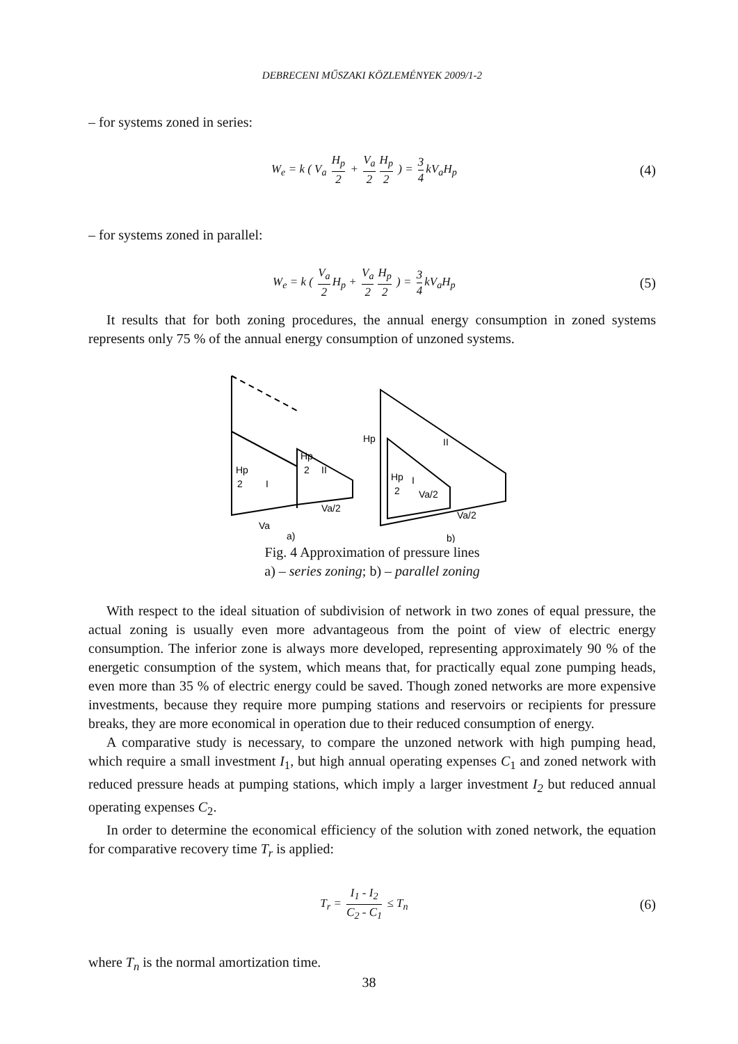DEBRECENI MŰSZAKI KÖZLEMÉNYEK 2009/1-2
– for systems zoned in series:
W<sub>e</sub> = k ( V<sub>a</sub> H<sub>p</sub> 2 + V<sub>a</sub> 2 H<sub>p</sub> 2 ) = 3 4 kV<sub>a</sub>H<sub>p</sub>
(4)
– for systems zoned in parallel:
W<sub>e</sub> = k ( V<sub>a</sub> 2 H<sub>p</sub> + V<sub>a</sub> 2 H<sub>p</sub> 2 ) = 3 4 kV<sub>a</sub>H<sub>p</sub>
(5)
It results that for both zoning procedures, the annual energy consumption in zoned systems represents only 75 % of the annual energy consumption of unzoned systems.
Hp
2
I
Hp
2
II
Va
Va/2
Hp
II
Hp
2
I
Va/2
Va/2
a)
b)
Fig. 4 Approximation of pressure lines
a) – series zoning; b) – parallel zoning
With respect to the ideal situation of subdivision of network in two zones of equal pressure, the actual zoning is usually even more advantageous from the point of view of electric energy consumption. The inferior zone is always more developed, representing approximately 90 % of the energetic consumption of the system, which means that, for practically equal zone pumping heads, even more than 35 % of electric energy could be saved. Though zoned networks are more expensive investments, because they require more pumping stations and reservoirs or recipients for pressure breaks, they are more economical in operation due to their reduced consumption of energy.
A comparative study is necessary, to compare the unzoned network with high pumping head, which require a small investment I<sub>1</sub>, but high annual operating expenses C<sub>1</sub> and zoned network with reduced pressure heads at pumping stations, which imply a larger investment I<sub>2</sub> but reduced annual operating expenses C<sub>2</sub>.
In order to determine the economical efficiency of the solution with zoned network, the equation for comparative recovery time T<sub>r</sub> is applied:
T<sub>r</sub> = I<sub>1</sub> - I<sub>2</sub> C<sub>2</sub> - C<sub>1</sub> ≤ T<sub>n</sub>
(6)
where T<sub>n</sub> is the normal amortization time.
38